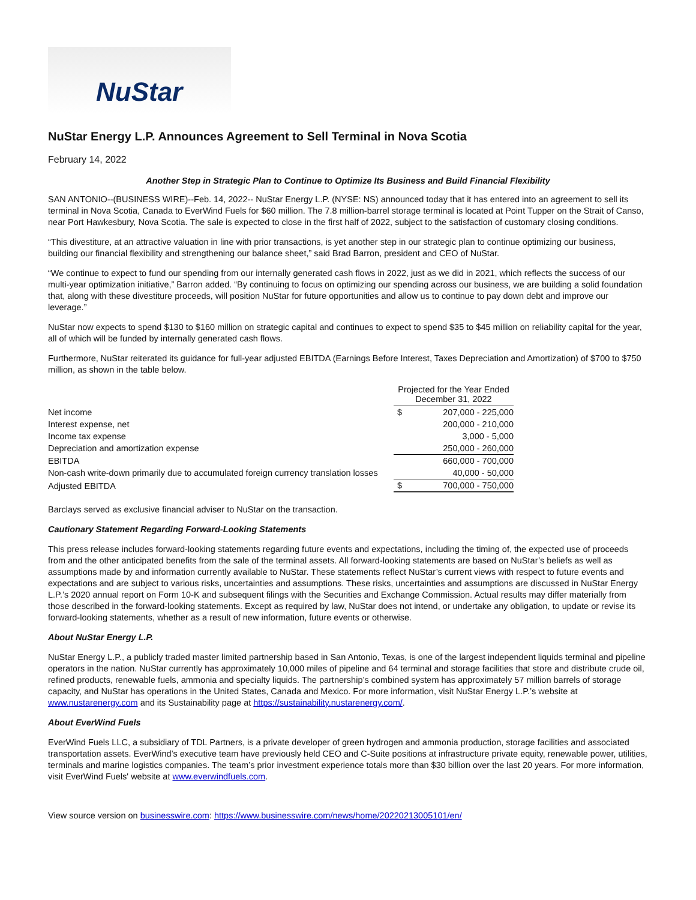NuStar
NuStar Energy L.P. Announces Agreement to Sell Terminal in Nova Scotia
February 14, 2022
Another Step in Strategic Plan to Continue to Optimize Its Business and Build Financial Flexibility
SAN ANTONIO--(BUSINESS WIRE)--Feb. 14, 2022-- NuStar Energy L.P. (NYSE: NS) announced today that it has entered into an agreement to sell its terminal in Nova Scotia, Canada to EverWind Fuels for $60 million. The 7.8 million-barrel storage terminal is located at Point Tupper on the Strait of Canso, near Port Hawkesbury, Nova Scotia. The sale is expected to close in the first half of 2022, subject to the satisfaction of customary closing conditions.
“This divestiture, at an attractive valuation in line with prior transactions, is yet another step in our strategic plan to continue optimizing our business, building our financial flexibility and strengthening our balance sheet,” said Brad Barron, president and CEO of NuStar.
“We continue to expect to fund our spending from our internally generated cash flows in 2022, just as we did in 2021, which reflects the success of our multi-year optimization initiative,” Barron added. “By continuing to focus on optimizing our spending across our business, we are building a solid foundation that, along with these divestiture proceeds, will position NuStar for future opportunities and allow us to continue to pay down debt and improve our leverage.”
NuStar now expects to spend $130 to $160 million on strategic capital and continues to expect to spend $35 to $45 million on reliability capital for the year, all of which will be funded by internally generated cash flows.
Furthermore, NuStar reiterated its guidance for full-year adjusted EBITDA (Earnings Before Interest, Taxes Depreciation and Amortization) of $700 to $750 million, as shown in the table below.
| | Projected for the Year Ended December 31, 2022 | |
| Net income | $ | 207,000 - 225,000 |
| Interest expense, net | | 200,000 - 210,000 |
| Income tax expense | | 3,000 - 5,000 |
| Depreciation and amortization expense | | 250,000 - 260,000 |
| EBITDA | | 660,000 - 700,000 |
| Non-cash write-down primarily due to accumulated foreign currency translation losses | | 40,000 - 50,000 |
| Adjusted EBITDA | $ | 700,000 - 750,000 |
Barclays served as exclusive financial adviser to NuStar on the transaction.
Cautionary Statement Regarding Forward-Looking Statements
This press release includes forward-looking statements regarding future events and expectations, including the timing of, the expected use of proceeds from and the other anticipated benefits from the sale of the terminal assets. All forward-looking statements are based on NuStar’s beliefs as well as assumptions made by and information currently available to NuStar. These statements reflect NuStar’s current views with respect to future events and expectations and are subject to various risks, uncertainties and assumptions. These risks, uncertainties and assumptions are discussed in NuStar Energy L.P.’s 2020 annual report on Form 10-K and subsequent filings with the Securities and Exchange Commission. Actual results may differ materially from those described in the forward-looking statements. Except as required by law, NuStar does not intend, or undertake any obligation, to update or revise its forward-looking statements, whether as a result of new information, future events or otherwise.
About NuStar Energy L.P.
NuStar Energy L.P., a publicly traded master limited partnership based in San Antonio, Texas, is one of the largest independent liquids terminal and pipeline operators in the nation. NuStar currently has approximately 10,000 miles of pipeline and 64 terminal and storage facilities that store and distribute crude oil, refined products, renewable fuels, ammonia and specialty liquids. The partnership’s combined system has approximately 57 million barrels of storage capacity, and NuStar has operations in the United States, Canada and Mexico. For more information, visit NuStar Energy L.P.’s website at www.nustarenergy.com and its Sustainability page at https://sustainability.nustarenergy.com/.
About EverWind Fuels
EverWind Fuels LLC, a subsidiary of TDL Partners, is a private developer of green hydrogen and ammonia production, storage facilities and associated transportation assets. EverWind’s executive team have previously held CEO and C-Suite positions at infrastructure private equity, renewable power, utilities, terminals and marine logistics companies. The team’s prior investment experience totals more than $30 billion over the last 20 years. For more information, visit EverWind Fuels' website at www.everwindfuels.com.
View source version on businesswire.com: https://www.businesswire.com/news/home/20220213005101/en/